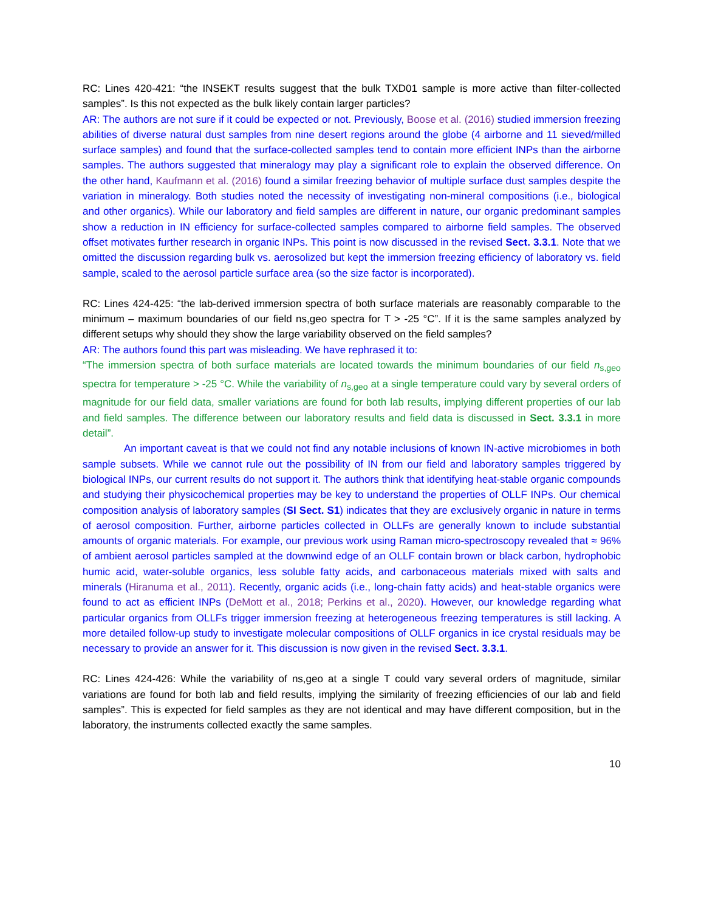RC: Lines 420-421: “the INSEKT results suggest that the bulk TXD01 sample is more active than filter-collected samples”. Is this not expected as the bulk likely contain larger particles?
AR: The authors are not sure if it could be expected or not. Previously, Boose et al. (2016) studied immersion freezing abilities of diverse natural dust samples from nine desert regions around the globe (4 airborne and 11 sieved/milled surface samples) and found that the surface-collected samples tend to contain more efficient INPs than the airborne samples. The authors suggested that mineralogy may play a significant role to explain the observed difference. On the other hand, Kaufmann et al. (2016) found a similar freezing behavior of multiple surface dust samples despite the variation in mineralogy. Both studies noted the necessity of investigating non-mineral compositions (i.e., biological and other organics). While our laboratory and field samples are different in nature, our organic predominant samples show a reduction in IN efficiency for surface-collected samples compared to airborne field samples. The observed offset motivates further research in organic INPs. This point is now discussed in the revised Sect. 3.3.1. Note that we omitted the discussion regarding bulk vs. aerosolized but kept the immersion freezing efficiency of laboratory vs. field sample, scaled to the aerosol particle surface area (so the size factor is incorporated).
RC: Lines 424-425: “the lab-derived immersion spectra of both surface materials are reasonably comparable to the minimum – maximum boundaries of our field ns,geo spectra for T > -25 °C”. If it is the same samples analyzed by different setups why should they show the large variability observed on the field samples?
AR: The authors found this part was misleading. We have rephrased it to:
“The immersion spectra of both surface materials are located towards the minimum boundaries of our field n<sub>s,geo</sub> spectra for temperature > -25 °C. While the variability of n<sub>s,geo</sub> at a single temperature could vary by several orders of magnitude for our field data, smaller variations are found for both lab results, implying different properties of our lab and field samples. The difference between our laboratory results and field data is discussed in Sect. 3.3.1 in more detail”.
An important caveat is that we could not find any notable inclusions of known IN-active microbiomes in both sample subsets. While we cannot rule out the possibility of IN from our field and laboratory samples triggered by biological INPs, our current results do not support it. The authors think that identifying heat-stable organic compounds and studying their physicochemical properties may be key to understand the properties of OLLF INPs. Our chemical composition analysis of laboratory samples (SI Sect. S1) indicates that they are exclusively organic in nature in terms of aerosol composition. Further, airborne particles collected in OLLFs are generally known to include substantial amounts of organic materials. For example, our previous work using Raman micro-spectroscopy revealed that ≈ 96% of ambient aerosol particles sampled at the downwind edge of an OLLF contain brown or black carbon, hydrophobic humic acid, water-soluble organics, less soluble fatty acids, and carbonaceous materials mixed with salts and minerals (Hiranuma et al., 2011). Recently, organic acids (i.e., long-chain fatty acids) and heat-stable organics were found to act as efficient INPs (DeMott et al., 2018; Perkins et al., 2020). However, our knowledge regarding what particular organics from OLLFs trigger immersion freezing at heterogeneous freezing temperatures is still lacking. A more detailed follow-up study to investigate molecular compositions of OLLF organics in ice crystal residuals may be necessary to provide an answer for it. This discussion is now given in the revised Sect. 3.3.1.
RC: Lines 424-426: While the variability of ns,geo at a single T could vary several orders of magnitude, similar variations are found for both lab and field results, implying the similarity of freezing efficiencies of our lab and field samples”. This is expected for field samples as they are not identical and may have different composition, but in the laboratory, the instruments collected exactly the same samples.
10